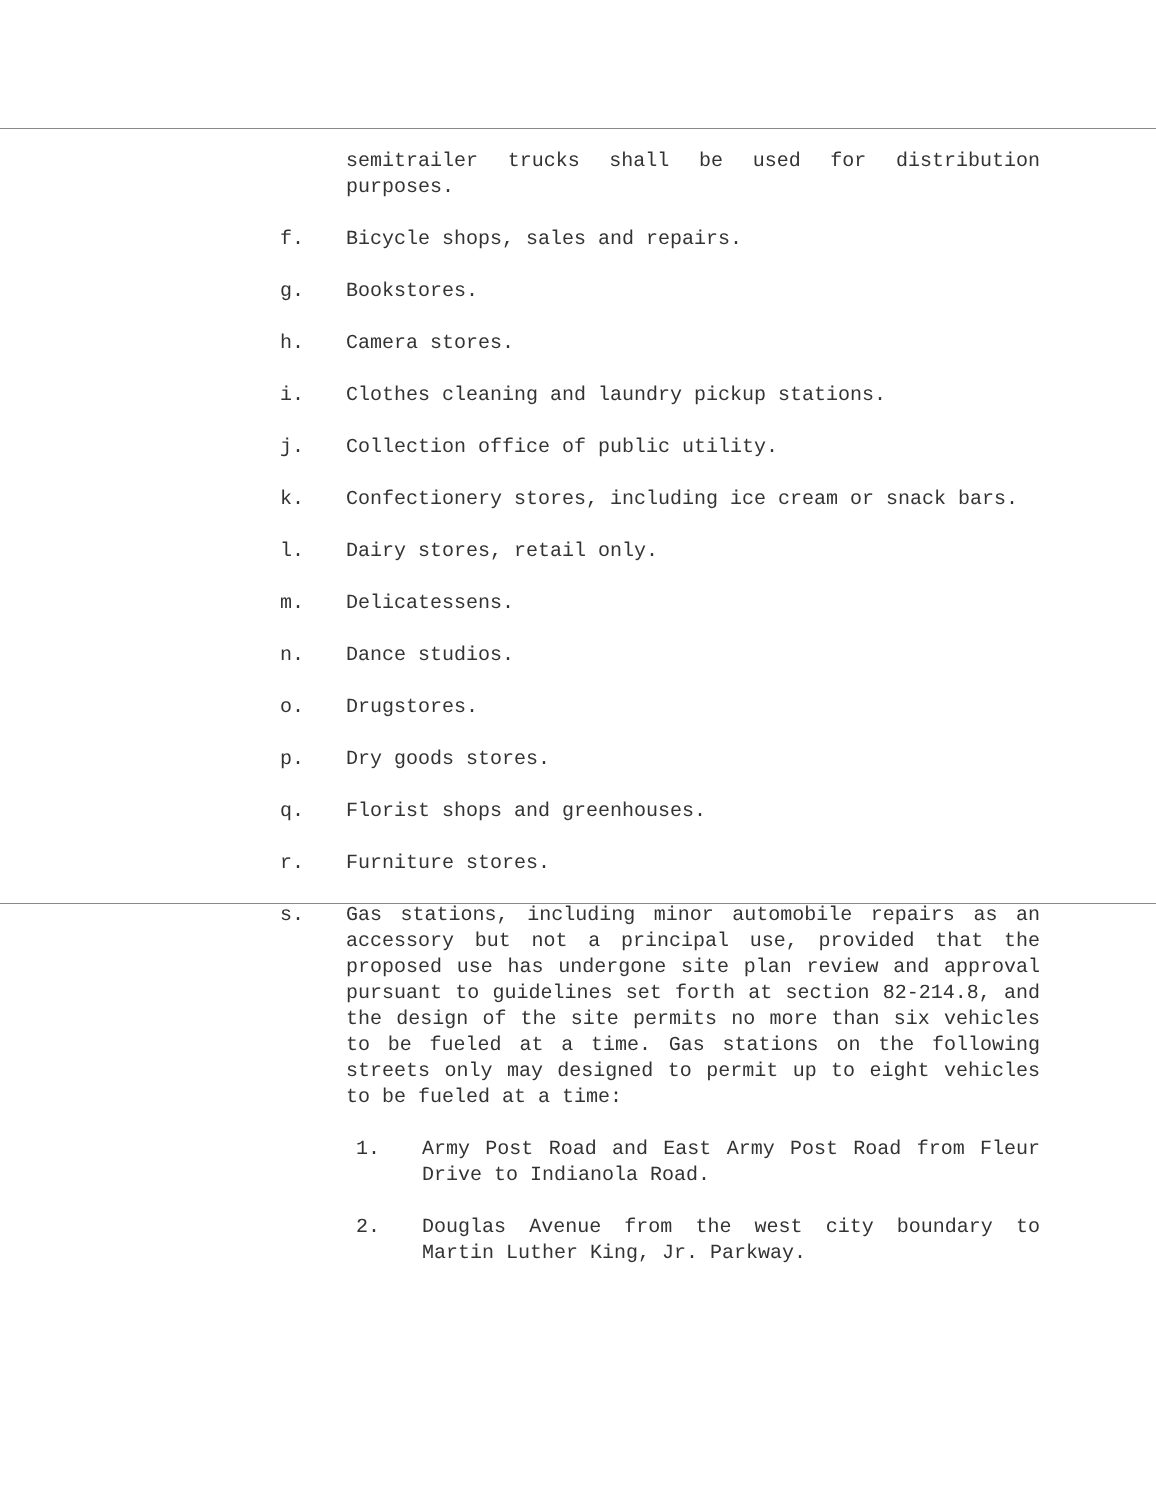semitrailer trucks shall be used for distribution purposes.
f. Bicycle shops, sales and repairs.
g. Bookstores.
h. Camera stores.
i. Clothes cleaning and laundry pickup stations.
j. Collection office of public utility.
k. Confectionery stores, including ice cream or snack bars.
l. Dairy stores, retail only.
m. Delicatessens.
n. Dance studios.
o. Drugstores.
p. Dry goods stores.
q. Florist shops and greenhouses.
r. Furniture stores.
s. Gas stations, including minor automobile repairs as an accessory but not a principal use, provided that the proposed use has undergone site plan review and approval pursuant to guidelines set forth at section 82-214.8, and the design of the site permits no more than six vehicles to be fueled at a time. Gas stations on the following streets only may designed to permit up to eight vehicles to be fueled at a time:
1. Army Post Road and East Army Post Road from Fleur Drive to Indianola Road.
2. Douglas Avenue from the west city boundary to Martin Luther King, Jr. Parkway.